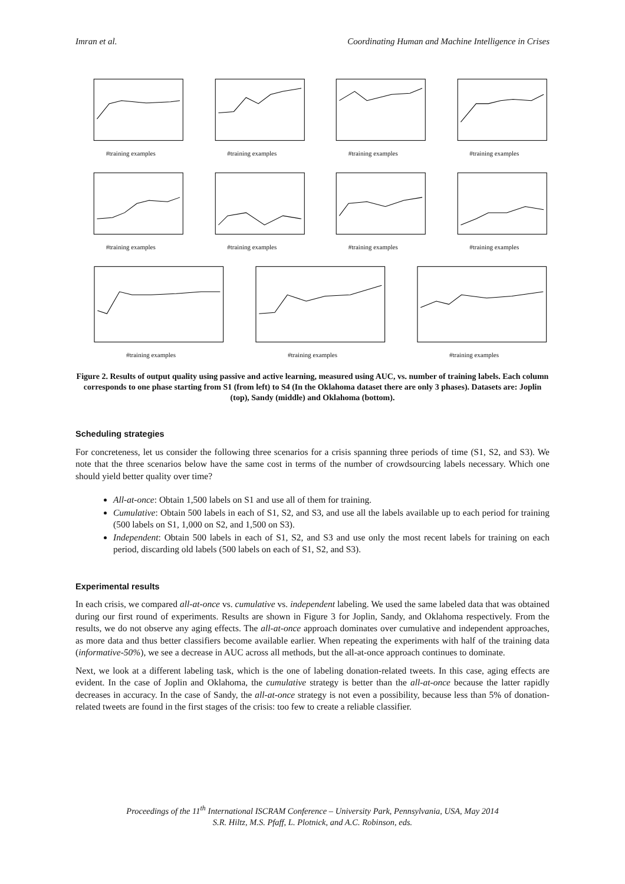Imran et al. Coordinating Human and Machine Intelligence in Crises
#training examples #training examples #training examples #training examples
#training examples #training examples #training examples #training examples
#training examples #training examples #training examples
Figure 2. Results of output quality using passive and active learning, measured using AUC, vs. number of training labels. Each column corresponds to one phase starting from S1 (from left) to S4 (In the Oklahoma dataset there are only 3 phases). Datasets are: Joplin (top), Sandy (middle) and Oklahoma (bottom).
Scheduling strategies
For concreteness, let us consider the following three scenarios for a crisis spanning three periods of time (S1, S2, and S3). We note that the three scenarios below have the same cost in terms of the number of crowdsourcing labels necessary. Which one should yield better quality over time?
All-at-once: Obtain 1,500 labels on S1 and use all of them for training.
Cumulative: Obtain 500 labels in each of S1, S2, and S3, and use all the labels available up to each period for training (500 labels on S1, 1,000 on S2, and 1,500 on S3).
Independent: Obtain 500 labels in each of S1, S2, and S3 and use only the most recent labels for training on each period, discarding old labels (500 labels on each of S1, S2, and S3).
Experimental results
In each crisis, we compared all-at-once vs. cumulative vs. independent labeling. We used the same labeled data that was obtained during our first round of experiments. Results are shown in Figure 3 for Joplin, Sandy, and Oklahoma respectively. From the results, we do not observe any aging effects. The all-at-once approach dominates over cumulative and independent approaches, as more data and thus better classifiers become available earlier. When repeating the experiments with half of the training data (informative-50%), we see a decrease in AUC across all methods, but the all-at-once approach continues to dominate.
Next, we look at a different labeling task, which is the one of labeling donation-related tweets. In this case, aging effects are evident. In the case of Joplin and Oklahoma, the cumulative strategy is better than the all-at-once because the latter rapidly decreases in accuracy. In the case of Sandy, the all-at-once strategy is not even a possibility, because less than 5% of donation-related tweets are found in the first stages of the crisis: too few to create a reliable classifier.
Proceedings of the 11<sup>th</sup> International ISCRAM Conference – University Park, Pennsylvania, USA, May 2014
S.R. Hiltz, M.S. Pfaff, L. Plotnick, and A.C. Robinson, eds.